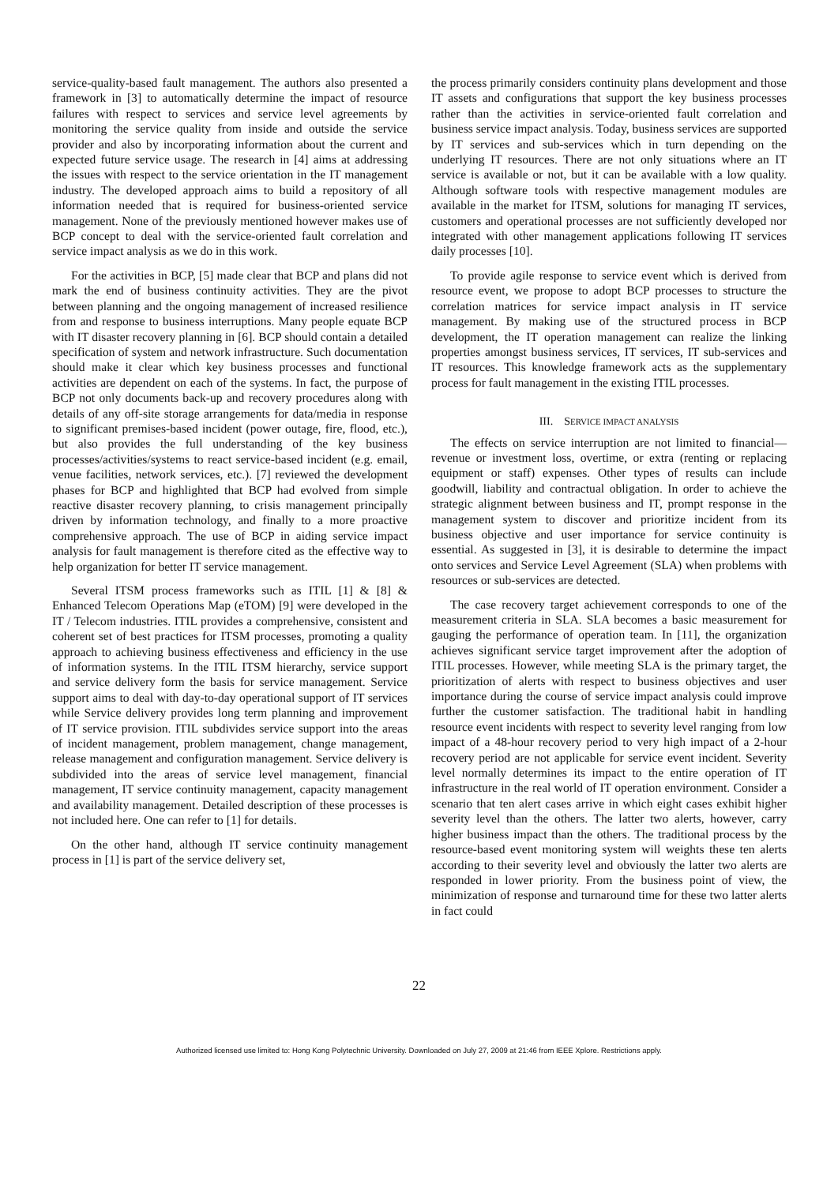service-quality-based fault management. The authors also presented a framework in [3] to automatically determine the impact of resource failures with respect to services and service level agreements by monitoring the service quality from inside and outside the service provider and also by incorporating information about the current and expected future service usage. The research in [4] aims at addressing the issues with respect to the service orientation in the IT management industry. The developed approach aims to build a repository of all information needed that is required for business-oriented service management. None of the previously mentioned however makes use of BCP concept to deal with the service-oriented fault correlation and service impact analysis as we do in this work.
For the activities in BCP, [5] made clear that BCP and plans did not mark the end of business continuity activities. They are the pivot between planning and the ongoing management of increased resilience from and response to business interruptions. Many people equate BCP with IT disaster recovery planning in [6]. BCP should contain a detailed specification of system and network infrastructure. Such documentation should make it clear which key business processes and functional activities are dependent on each of the systems. In fact, the purpose of BCP not only documents back-up and recovery procedures along with details of any off-site storage arrangements for data/media in response to significant premises-based incident (power outage, fire, flood, etc.), but also provides the full understanding of the key business processes/activities/systems to react service-based incident (e.g. email, venue facilities, network services, etc.). [7] reviewed the development phases for BCP and highlighted that BCP had evolved from simple reactive disaster recovery planning, to crisis management principally driven by information technology, and finally to a more proactive comprehensive approach. The use of BCP in aiding service impact analysis for fault management is therefore cited as the effective way to help organization for better IT service management.
Several ITSM process frameworks such as ITIL [1] & [8] & Enhanced Telecom Operations Map (eTOM) [9] were developed in the IT / Telecom industries. ITIL provides a comprehensive, consistent and coherent set of best practices for ITSM processes, promoting a quality approach to achieving business effectiveness and efficiency in the use of information systems. In the ITIL ITSM hierarchy, service support and service delivery form the basis for service management. Service support aims to deal with day-to-day operational support of IT services while Service delivery provides long term planning and improvement of IT service provision. ITIL subdivides service support into the areas of incident management, problem management, change management, release management and configuration management. Service delivery is subdivided into the areas of service level management, financial management, IT service continuity management, capacity management and availability management. Detailed description of these processes is not included here. One can refer to [1] for details.
On the other hand, although IT service continuity management process in [1] is part of the service delivery set,
the process primarily considers continuity plans development and those IT assets and configurations that support the key business processes rather than the activities in service-oriented fault correlation and business service impact analysis. Today, business services are supported by IT services and sub-services which in turn depending on the underlying IT resources. There are not only situations where an IT service is available or not, but it can be available with a low quality. Although software tools with respective management modules are available in the market for ITSM, solutions for managing IT services, customers and operational processes are not sufficiently developed nor integrated with other management applications following IT services daily processes [10].
To provide agile response to service event which is derived from resource event, we propose to adopt BCP processes to structure the correlation matrices for service impact analysis in IT service management. By making use of the structured process in BCP development, the IT operation management can realize the linking properties amongst business services, IT services, IT sub-services and IT resources. This knowledge framework acts as the supplementary process for fault management in the existing ITIL processes.
III. SERVICE IMPACT ANALYSIS
The effects on service interruption are not limited to financial—revenue or investment loss, overtime, or extra (renting or replacing equipment or staff) expenses. Other types of results can include goodwill, liability and contractual obligation. In order to achieve the strategic alignment between business and IT, prompt response in the management system to discover and prioritize incident from its business objective and user importance for service continuity is essential. As suggested in [3], it is desirable to determine the impact onto services and Service Level Agreement (SLA) when problems with resources or sub-services are detected.
The case recovery target achievement corresponds to one of the measurement criteria in SLA. SLA becomes a basic measurement for gauging the performance of operation team. In [11], the organization achieves significant service target improvement after the adoption of ITIL processes. However, while meeting SLA is the primary target, the prioritization of alerts with respect to business objectives and user importance during the course of service impact analysis could improve further the customer satisfaction. The traditional habit in handling resource event incidents with respect to severity level ranging from low impact of a 48-hour recovery period to very high impact of a 2-hour recovery period are not applicable for service event incident. Severity level normally determines its impact to the entire operation of IT infrastructure in the real world of IT operation environment. Consider a scenario that ten alert cases arrive in which eight cases exhibit higher severity level than the others. The latter two alerts, however, carry higher business impact than the others. The traditional process by the resource-based event monitoring system will weights these ten alerts according to their severity level and obviously the latter two alerts are responded in lower priority. From the business point of view, the minimization of response and turnaround time for these two latter alerts in fact could
22
Authorized licensed use limited to: Hong Kong Polytechnic University. Downloaded on July 27, 2009 at 21:46 from IEEE Xplore. Restrictions apply.